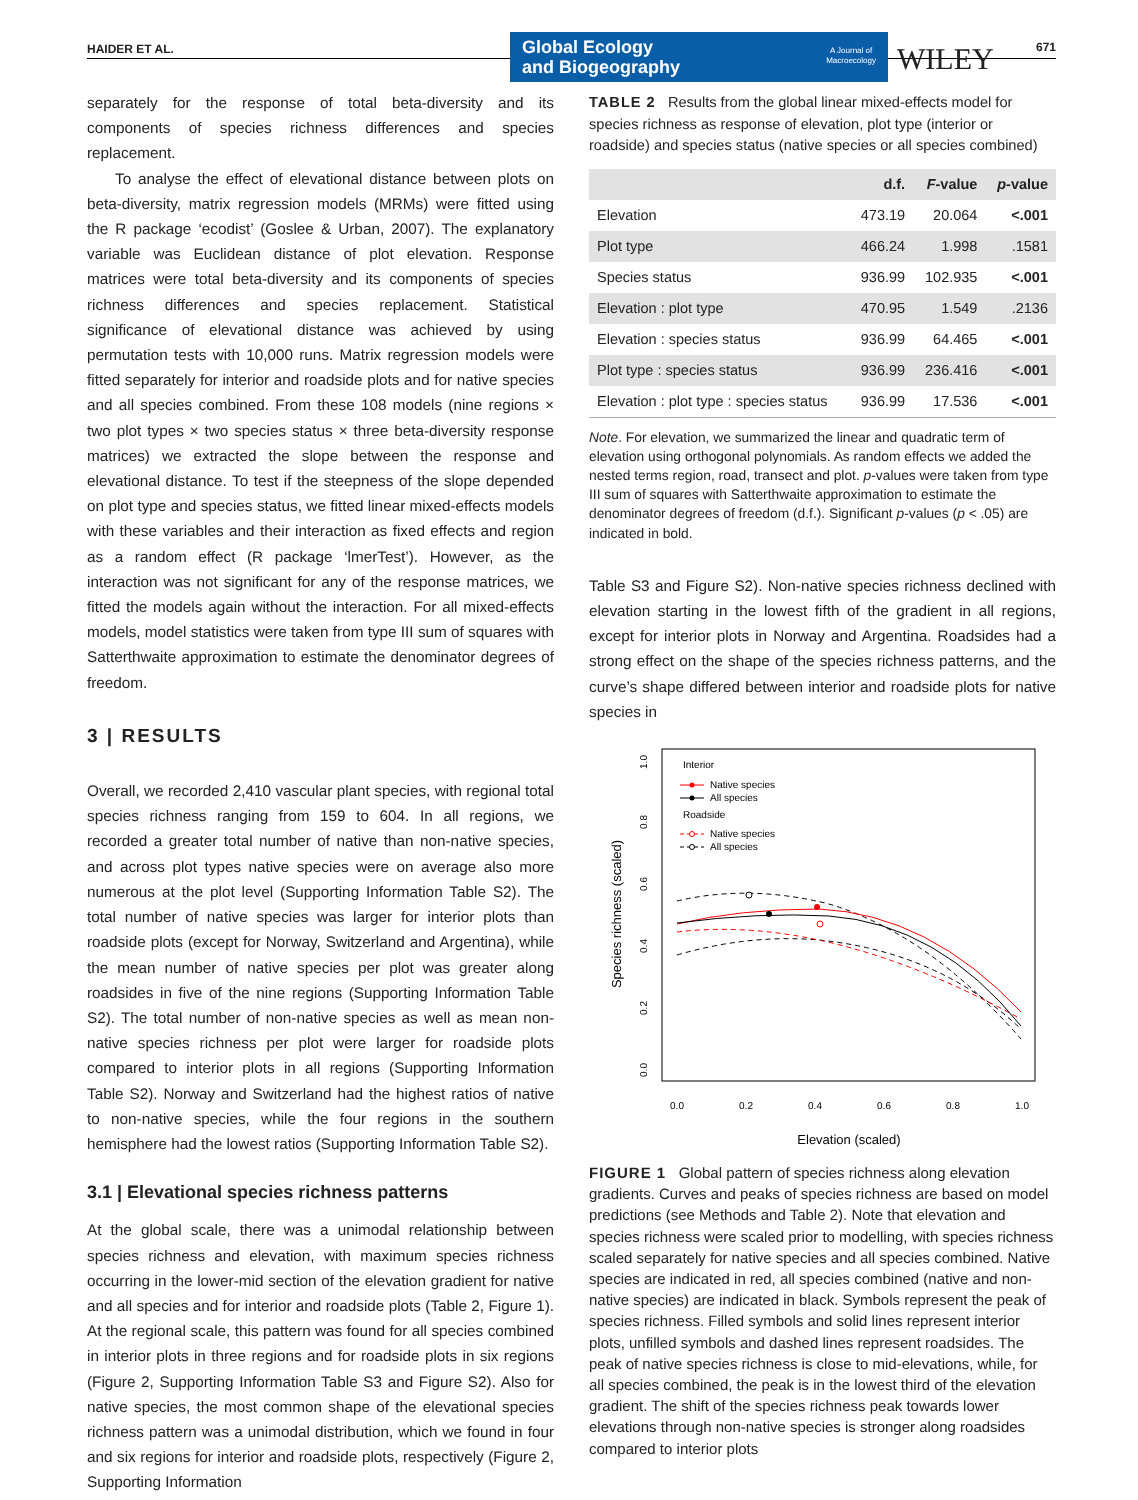HAIDER ET AL.
Global Ecology
and Biogeography
A Journal of
Macroecology
WILEY 671
separately for the response of total beta-diversity and its components of species richness differences and species replacement.
To analyse the effect of elevational distance between plots on beta-diversity, matrix regression models (MRMs) were fitted using the R package ‘ecodist’ (Goslee & Urban, 2007). The explanatory variable was Euclidean distance of plot elevation. Response matrices were total beta-diversity and its components of species richness differences and species replacement. Statistical significance of elevational distance was achieved by using permutation tests with 10,000 runs. Matrix regression models were fitted separately for interior and roadside plots and for native species and all species combined. From these 108 models (nine regions × two plot types × two species status × three beta-diversity response matrices) we extracted the slope between the response and elevational distance. To test if the steepness of the slope depended on plot type and species status, we fitted linear mixed-effects models with these variables and their interaction as fixed effects and region as a random effect (R package ‘lmerTest’). However, as the interaction was not significant for any of the response matrices, we fitted the models again without the interaction. For all mixed-effects models, model statistics were taken from type III sum of squares with Satterthwaite approximation to estimate the denominator degrees of freedom.
3 | RESULTS
Overall, we recorded 2,410 vascular plant species, with regional total species richness ranging from 159 to 604. In all regions, we recorded a greater total number of native than non-native species, and across plot types native species were on average also more numerous at the plot level (Supporting Information Table S2). The total number of native species was larger for interior plots than roadside plots (except for Norway, Switzerland and Argentina), while the mean number of native species per plot was greater along roadsides in five of the nine regions (Supporting Information Table S2). The total number of non-native species as well as mean non-native species richness per plot were larger for roadside plots compared to interior plots in all regions (Supporting Information Table S2). Norway and Switzerland had the highest ratios of native to non-native species, while the four regions in the southern hemisphere had the lowest ratios (Supporting Information Table S2).
3.1 | Elevational species richness patterns
At the global scale, there was a unimodal relationship between species richness and elevation, with maximum species richness occurring in the lower-mid section of the elevation gradient for native and all species and for interior and roadside plots (Table 2, Figure 1). At the regional scale, this pattern was found for all species combined in interior plots in three regions and for roadside plots in six regions (Figure 2, Supporting Information Table S3 and Figure S2). Also for native species, the most common shape of the elevational species richness pattern was a unimodal distribution, which we found in four and six regions for interior and roadside plots, respectively (Figure 2, Supporting Information
TABLE 2 Results from the global linear mixed-effects model for species richness as response of elevation, plot type (interior or roadside) and species status (native species or all species combined)
| | d.f. | F -value | p -value |
| --- | --- | --- | --- |
| Elevation | 473.19 | 20.064 | <.001 |
| Plot type | 466.24 | 1.998 | .1581 |
| Species status | 936.99 | 102.935 | <.001 |
| Elevation : plot type | 470.95 | 1.549 | .2136 |
| Elevation : species status | 936.99 | 64.465 | <.001 |
| Plot type : species status | 936.99 | 236.416 | <.001 |
| Elevation : plot type : species status | 936.99 | 17.536 | <.001 |
Note. For elevation, we summarized the linear and quadratic term of elevation using orthogonal polynomials. As random effects we added the nested terms region, road, transect and plot. p-values were taken from type III sum of squares with Satterthwaite approximation to estimate the denominator degrees of freedom (d.f.). Significant p-values (p < .05) are indicated in bold.
Table S3 and Figure S2). Non-native species richness declined with elevation starting in the lowest fifth of the gradient in all regions, except for interior plots in Norway and Argentina. Roadsides had a strong effect on the shape of the species richness patterns, and the curve’s shape differed between interior and roadside plots for native species in
0.0
0.2
0.4
0.6
0.8
1.0
0.0
0.2
0.4
0.6
0.8
1.0
Elevation (scaled)
Species richness (scaled)
Interior
Native species
All species
Roadside
Native species
All species
FIGURE 1 Global pattern of species richness along elevation gradients. Curves and peaks of species richness are based on model predictions (see Methods and Table 2). Note that elevation and species richness were scaled prior to modelling, with species richness scaled separately for native species and all species combined. Native species are indicated in red, all species combined (native and non-native species) are indicated in black. Symbols represent the peak of species richness. Filled symbols and solid lines represent interior plots, unfilled symbols and dashed lines represent roadsides. The peak of native species richness is close to mid-elevations, while, for all species combined, the peak is in the lowest third of the elevation gradient. The shift of the species richness peak towards lower elevations through non-native species is stronger along roadsides compared to interior plots